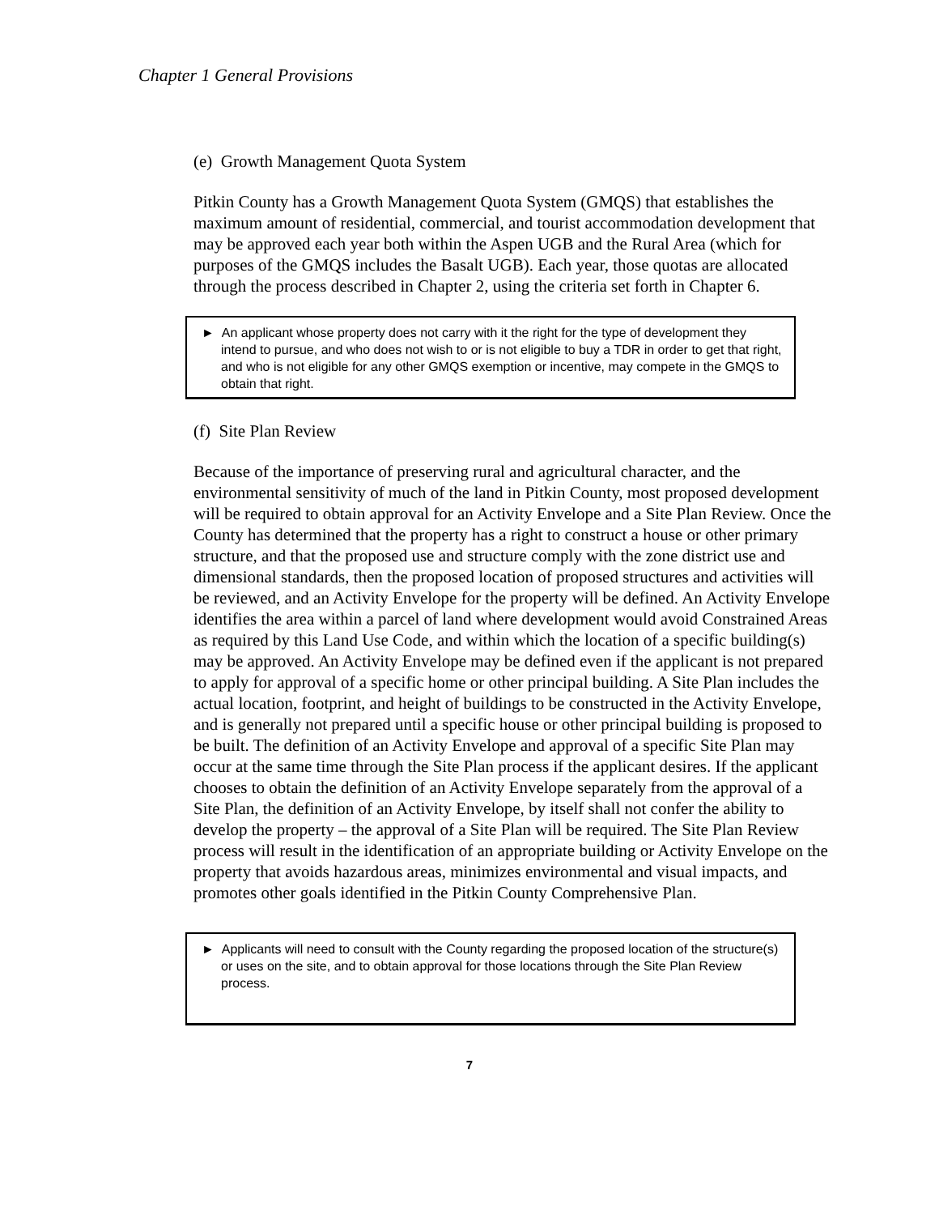Chapter 1 General Provisions
(e) Growth Management Quota System
Pitkin County has a Growth Management Quota System (GMQS) that establishes the maximum amount of residential, commercial, and tourist accommodation development that may be approved each year both within the Aspen UGB and the Rural Area (which for purposes of the GMQS includes the Basalt UGB). Each year, those quotas are allocated through the process described in Chapter 2, using the criteria set forth in Chapter 6.
► An applicant whose property does not carry with it the right for the type of development they intend to pursue, and who does not wish to or is not eligible to buy a TDR in order to get that right, and who is not eligible for any other GMQS exemption or incentive, may compete in the GMQS to obtain that right.
(f) Site Plan Review
Because of the importance of preserving rural and agricultural character, and the environmental sensitivity of much of the land in Pitkin County, most proposed development will be required to obtain approval for an Activity Envelope and a Site Plan Review. Once the County has determined that the property has a right to construct a house or other primary structure, and that the proposed use and structure comply with the zone district use and dimensional standards, then the proposed location of proposed structures and activities will be reviewed, and an Activity Envelope for the property will be defined. An Activity Envelope identifies the area within a parcel of land where development would avoid Constrained Areas as required by this Land Use Code, and within which the location of a specific building(s) may be approved. An Activity Envelope may be defined even if the applicant is not prepared to apply for approval of a specific home or other principal building. A Site Plan includes the actual location, footprint, and height of buildings to be constructed in the Activity Envelope, and is generally not prepared until a specific house or other principal building is proposed to be built. The definition of an Activity Envelope and approval of a specific Site Plan may occur at the same time through the Site Plan process if the applicant desires. If the applicant chooses to obtain the definition of an Activity Envelope separately from the approval of a Site Plan, the definition of an Activity Envelope, by itself shall not confer the ability to develop the property – the approval of a Site Plan will be required. The Site Plan Review process will result in the identification of an appropriate building or Activity Envelope on the property that avoids hazardous areas, minimizes environmental and visual impacts, and promotes other goals identified in the Pitkin County Comprehensive Plan.
► Applicants will need to consult with the County regarding the proposed location of the structure(s) or uses on the site, and to obtain approval for those locations through the Site Plan Review process.
7